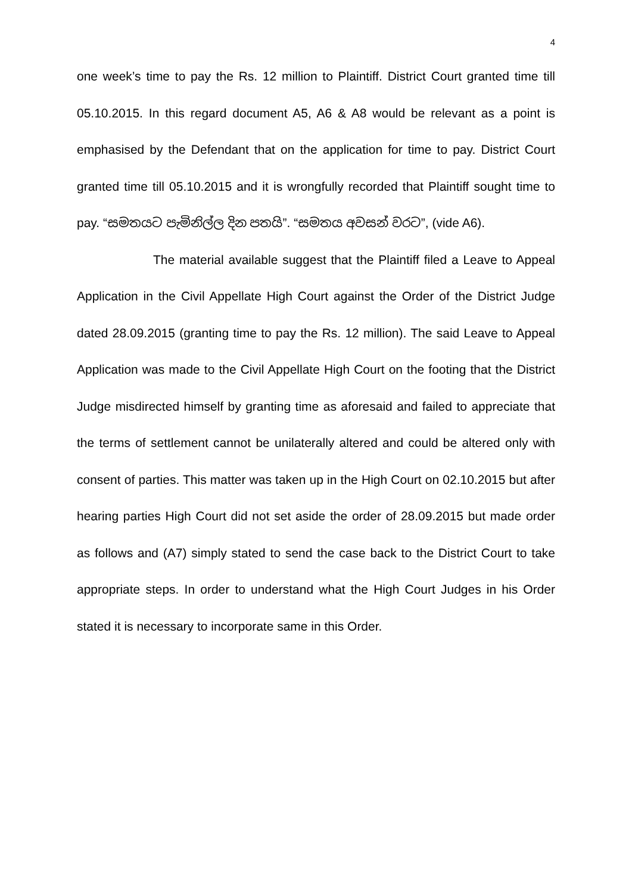4
one week’s time to pay the Rs. 12 million to Plaintiff. District Court granted time till 05.10.2015. In this regard document A5, A6 & A8 would be relevant as a point is emphasised by the Defendant that on the application for time to pay. District Court granted time till 05.10.2015 and it is wrongfully recorded that Plaintiff sought time to pay. “සමතයට පැමිනිල්ල දින පතයි”. “සමතය අවසන් වරට”, (vide A6).
The material available suggest that the Plaintiff filed a Leave to Appeal Application in the Civil Appellate High Court against the Order of the District Judge dated 28.09.2015 (granting time to pay the Rs. 12 million). The said Leave to Appeal Application was made to the Civil Appellate High Court on the footing that the District Judge misdirected himself by granting time as aforesaid and failed to appreciate that the terms of settlement cannot be unilaterally altered and could be altered only with consent of parties. This matter was taken up in the High Court on 02.10.2015 but after hearing parties High Court did not set aside the order of 28.09.2015 but made order as follows and (A7) simply stated to send the case back to the District Court to take appropriate steps. In order to understand what the High Court Judges in his Order stated it is necessary to incorporate same in this Order.